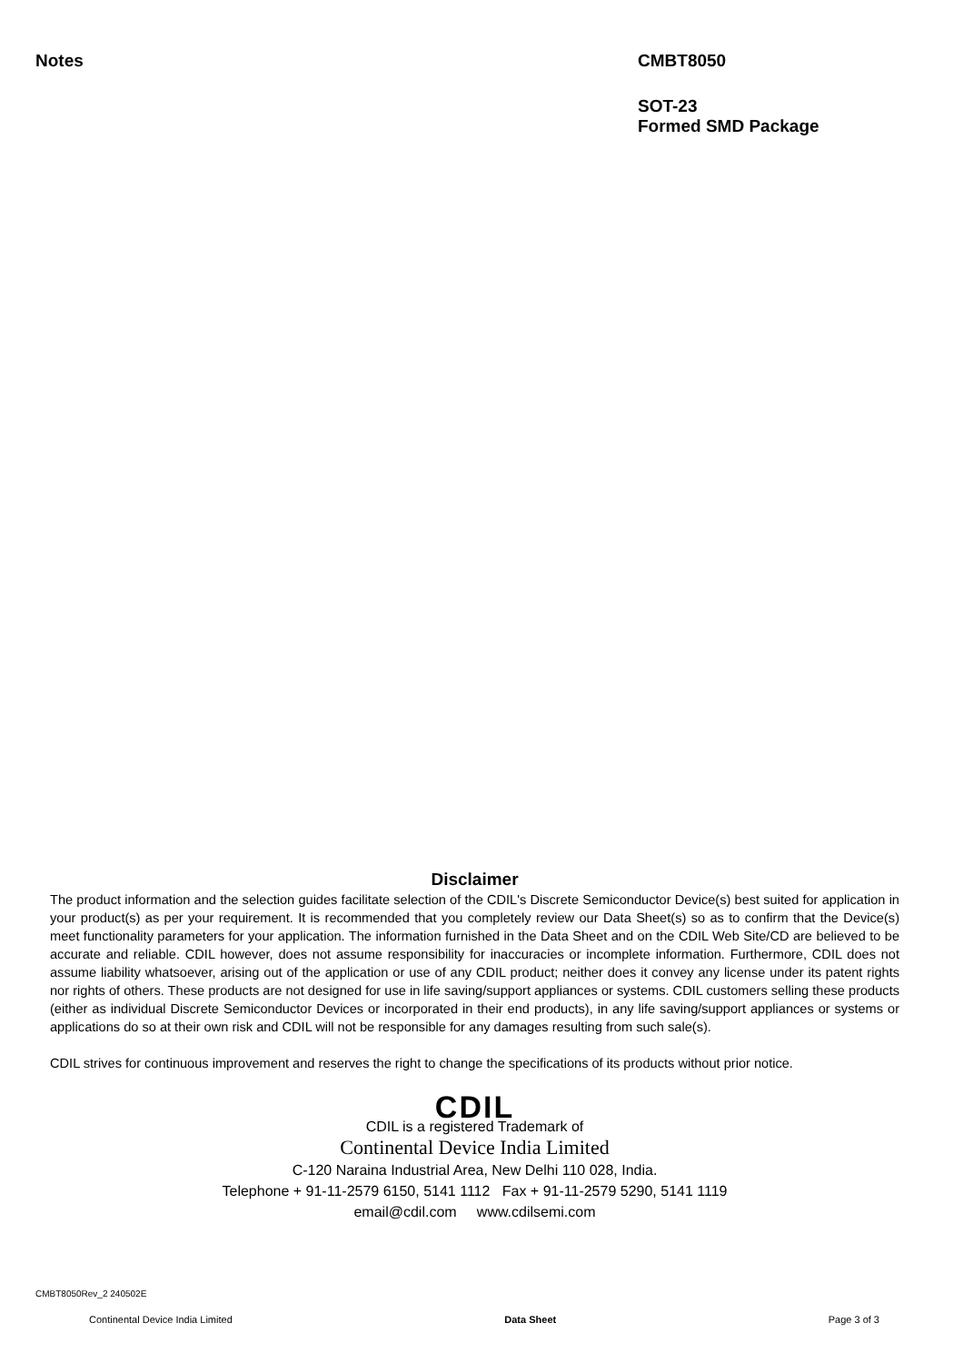Notes CMBT8050
SOT-23
Formed SMD Package
Disclaimer
The product information and the selection guides facilitate selection of the CDIL's Discrete Semiconductor Device(s) best suited for application in your product(s) as per your requirement. It is recommended that you completely review our Data Sheet(s) so as to confirm that the Device(s) meet functionality parameters for your application. The information furnished in the Data Sheet and on the CDIL Web Site/CD are believed to be accurate and reliable. CDIL however, does not assume responsibility for inaccuracies or incomplete information. Furthermore, CDIL does not assume liability whatsoever, arising out of the application or use of any CDIL product; neither does it convey any license under its patent rights nor rights of others. These products are not designed for use in life saving/support appliances or systems. CDIL customers selling these products (either as individual Discrete Semiconductor Devices or incorporated in their end products), in any life saving/support appliances or systems or applications do so at their own risk and CDIL will not be responsible for any damages resulting from such sale(s).
CDIL strives for continuous improvement and reserves the right to change the specifications of its products without prior notice.
CDIL
CDIL is a registered Trademark of
Continental Device India Limited
C-120 Naraina Industrial Area, New Delhi 110 028, India.
Telephone + 91-11-2579 6150, 5141 1112 Fax + 91-11-2579 5290, 5141 1119
email@cdil.com www.cdilsemi.com
CMBT8050Rev_2 240502E
Continental Device India Limited Data Sheet Page 3 of 3